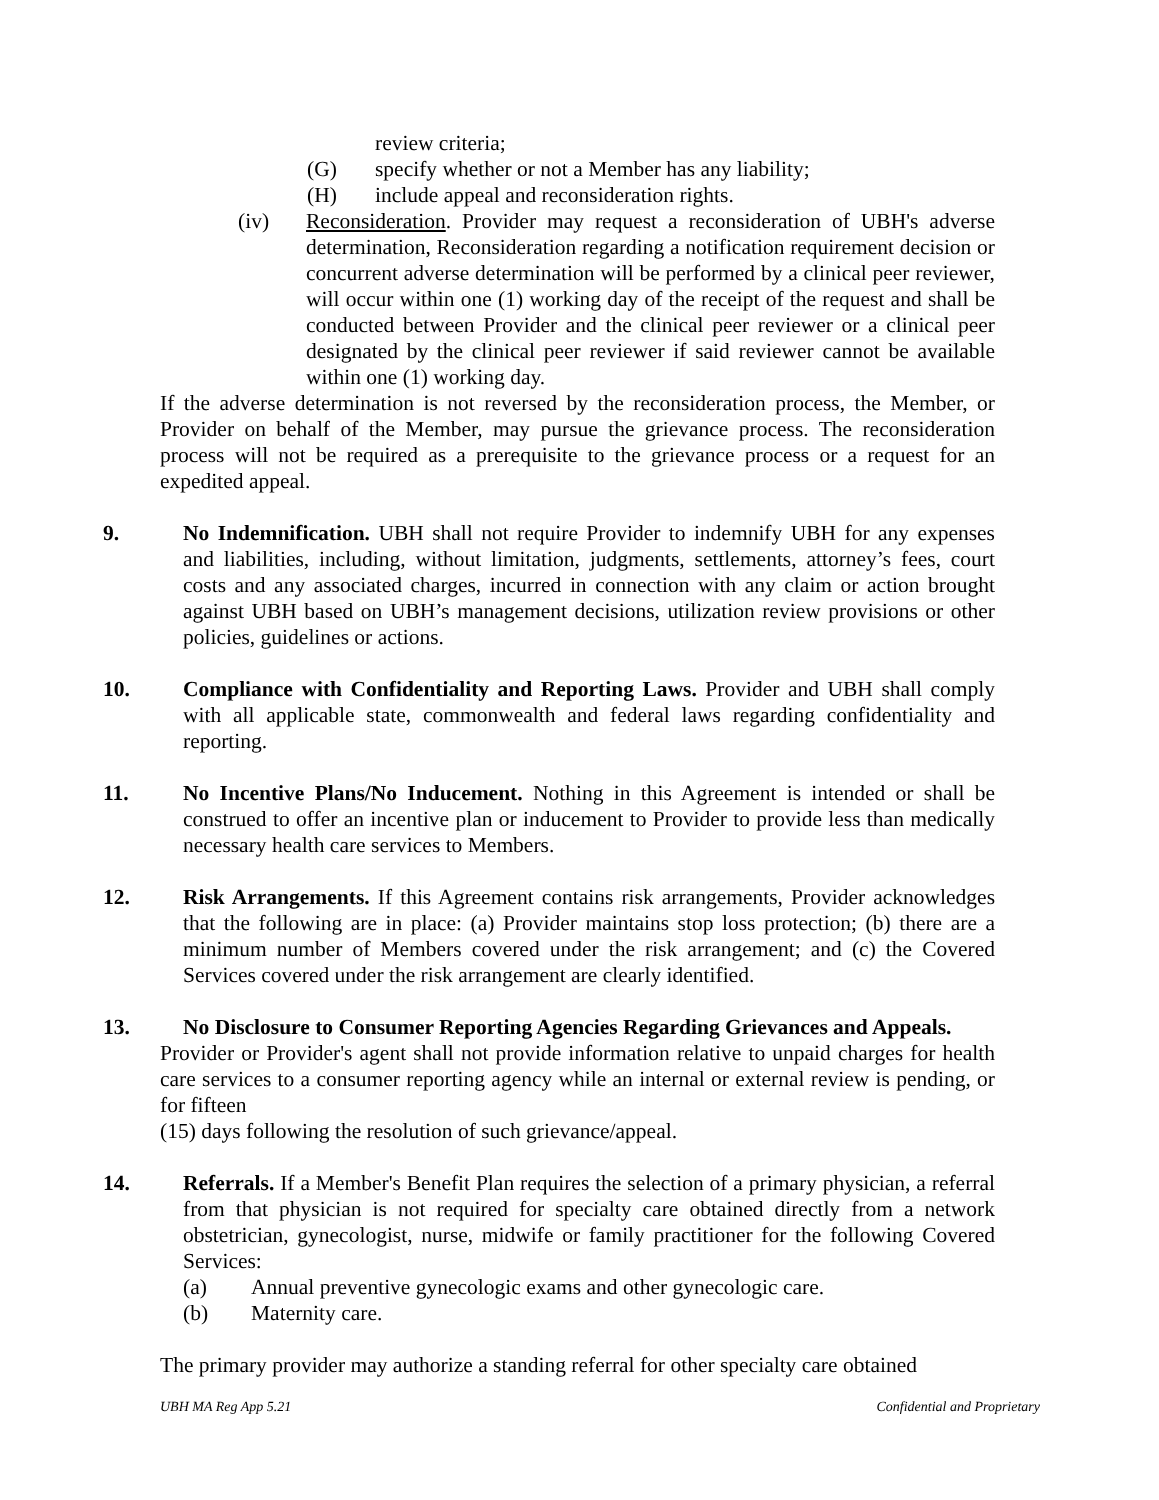review criteria;
(G) specify whether or not a Member has any liability;
(H) include appeal and reconsideration rights.
(iv) Reconsideration. Provider may request a reconsideration of UBH's adverse determination, Reconsideration regarding a notification requirement decision or concurrent adverse determination will be performed by a clinical peer reviewer, will occur within one (1) working day of the receipt of the request and shall be conducted between Provider and the clinical peer reviewer or a clinical peer designated by the clinical peer reviewer if said reviewer cannot be available within one (1) working day.
If the adverse determination is not reversed by the reconsideration process, the Member, or Provider on behalf of the Member, may pursue the grievance process. The reconsideration process will not be required as a prerequisite to the grievance process or a request for an expedited appeal.
9. No Indemnification. UBH shall not require Provider to indemnify UBH for any expenses and liabilities, including, without limitation, judgments, settlements, attorney’s fees, court costs and any associated charges, incurred in connection with any claim or action brought against UBH based on UBH’s management decisions, utilization review provisions or other policies, guidelines or actions.
10. Compliance with Confidentiality and Reporting Laws. Provider and UBH shall comply with all applicable state, commonwealth and federal laws regarding confidentiality and reporting.
11. No Incentive Plans/No Inducement. Nothing in this Agreement is intended or shall be construed to offer an incentive plan or inducement to Provider to provide less than medically necessary health care services to Members.
12. Risk Arrangements. If this Agreement contains risk arrangements, Provider acknowledges that the following are in place: (a) Provider maintains stop loss protection; (b) there are a minimum number of Members covered under the risk arrangement; and (c) the Covered Services covered under the risk arrangement are clearly identified.
13. No Disclosure to Consumer Reporting Agencies Regarding Grievances and Appeals.
Provider or Provider's agent shall not provide information relative to unpaid charges for health care services to a consumer reporting agency while an internal or external review is pending, or for fifteen
(15) days following the resolution of such grievance/appeal.
14. Referrals. If a Member's Benefit Plan requires the selection of a primary physician, a referral from that physician is not required for specialty care obtained directly from a network obstetrician, gynecologist, nurse, midwife or family practitioner for the following Covered Services:
(a) Annual preventive gynecologic exams and other gynecologic care.
(b) Maternity care.
The primary provider may authorize a standing referral for other specialty care obtained
UBH MA Reg App 5.21 Confidential and Proprietary